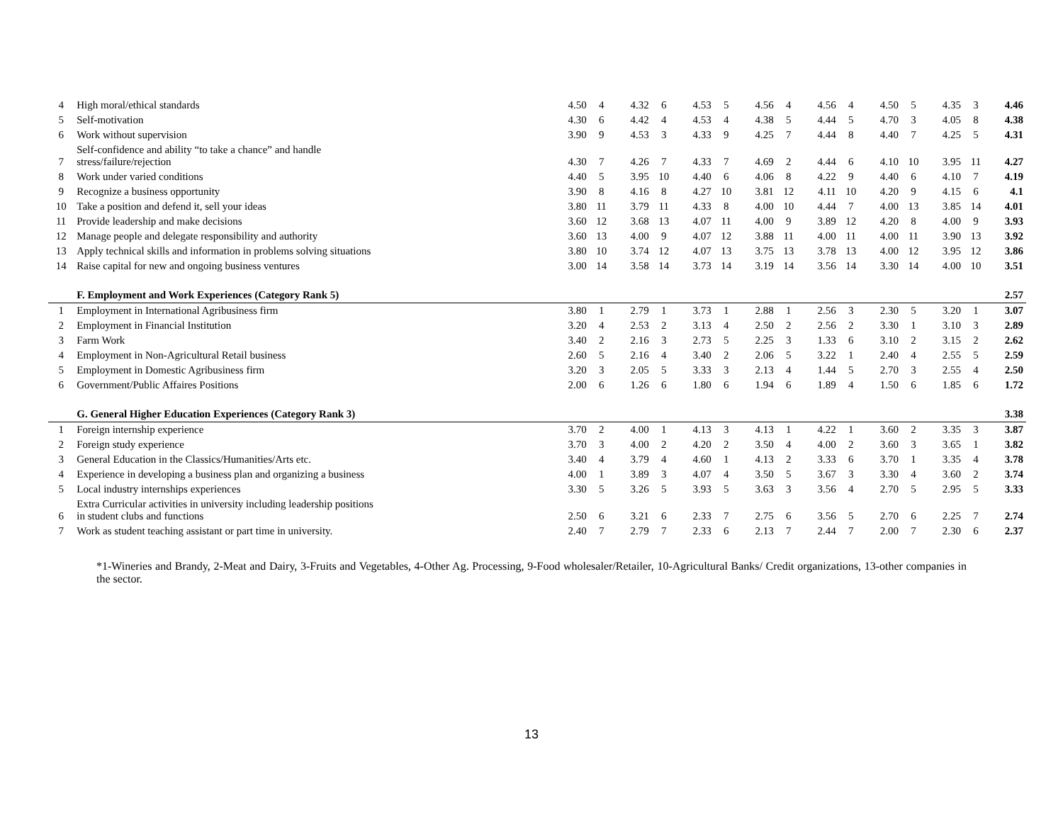| 4 | High moral/ethical standards | 4.50 | 4 | 4.32 | 6 | 4.53 | 5 | 4.56 | 4 | 4.56 | 4 | 4.50 | 5 | 4.35 | 3 | 4.46 |
| 5 | Self-motivation | 4.30 | 6 | 4.42 | 4 | 4.53 | 4 | 4.38 | 5 | 4.44 | 5 | 4.70 | 3 | 4.05 | 8 | 4.38 |
| 6 | Work without supervision | 3.90 | 9 | 4.53 | 3 | 4.33 | 9 | 4.25 | 7 | 4.44 | 8 | 4.40 | 7 | 4.25 | 5 | 4.31 |
| 7 | Self-confidence and ability “to take a chance” and handle stress/failure/rejection | 4.30 | 7 | 4.26 | 7 | 4.33 | 7 | 4.69 | 2 | 4.44 | 6 | 4.10 | 10 | 3.95 | 11 | 4.27 |
| 8 | Work under varied conditions | 4.40 | 5 | 3.95 | 10 | 4.40 | 6 | 4.06 | 8 | 4.22 | 9 | 4.40 | 6 | 4.10 | 7 | 4.19 |
| 9 | Recognize a business opportunity | 3.90 | 8 | 4.16 | 8 | 4.27 | 10 | 3.81 | 12 | 4.11 | 10 | 4.20 | 9 | 4.15 | 6 | 4.1 |
| 10 | Take a position and defend it, sell your ideas | 3.80 | 11 | 3.79 | 11 | 4.33 | 8 | 4.00 | 10 | 4.44 | 7 | 4.00 | 13 | 3.85 | 14 | 4.01 |
| 11 | Provide leadership and make decisions | 3.60 | 12 | 3.68 | 13 | 4.07 | 11 | 4.00 | 9 | 3.89 | 12 | 4.20 | 8 | 4.00 | 9 | 3.93 |
| 12 | Manage people and delegate responsibility and authority | 3.60 | 13 | 4.00 | 9 | 4.07 | 12 | 3.88 | 11 | 4.00 | 11 | 4.00 | 11 | 3.90 | 13 | 3.92 |
| 13 | Apply technical skills and information in problems solving situations | 3.80 | 10 | 3.74 | 12 | 4.07 | 13 | 3.75 | 13 | 3.78 | 13 | 4.00 | 12 | 3.95 | 12 | 3.86 |
| 14 | Raise capital for new and ongoing business ventures | 3.00 | 14 | 3.58 | 14 | 3.73 | 14 | 3.19 | 14 | 3.56 | 14 | 3.30 | 14 | 4.00 | 10 | 3.51 |
| | F. Employment and Work Experiences (Category Rank 5) | | | | | | | | | | | | | | | 2.57 |
| 1 | Employment in International Agribusiness firm | 3.80 | 1 | 2.79 | 1 | 3.73 | 1 | 2.88 | 1 | 2.56 | 3 | 2.30 | 5 | 3.20 | 1 | 3.07 |
| 2 | Employment in Financial Institution | 3.20 | 4 | 2.53 | 2 | 3.13 | 4 | 2.50 | 2 | 2.56 | 2 | 3.30 | 1 | 3.10 | 3 | 2.89 |
| 3 | Farm Work | 3.40 | 2 | 2.16 | 3 | 2.73 | 5 | 2.25 | 3 | 1.33 | 6 | 3.10 | 2 | 3.15 | 2 | 2.62 |
| 4 | Employment in Non-Agricultural Retail business | 2.60 | 5 | 2.16 | 4 | 3.40 | 2 | 2.06 | 5 | 3.22 | 1 | 2.40 | 4 | 2.55 | 5 | 2.59 |
| 5 | Employment in Domestic Agribusiness firm | 3.20 | 3 | 2.05 | 5 | 3.33 | 3 | 2.13 | 4 | 1.44 | 5 | 2.70 | 3 | 2.55 | 4 | 2.50 |
| 6 | Government/Public Affaires Positions | 2.00 | 6 | 1.26 | 6 | 1.80 | 6 | 1.94 | 6 | 1.89 | 4 | 1.50 | 6 | 1.85 | 6 | 1.72 |
| | G. General Higher Education Experiences (Category Rank 3) | | | | | | | | | | | | | | | 3.38 |
| 1 | Foreign internship experience | 3.70 | 2 | 4.00 | 1 | 4.13 | 3 | 4.13 | 1 | 4.22 | 1 | 3.60 | 2 | 3.35 | 3 | 3.87 |
| 2 | Foreign study experience | 3.70 | 3 | 4.00 | 2 | 4.20 | 2 | 3.50 | 4 | 4.00 | 2 | 3.60 | 3 | 3.65 | 1 | 3.82 |
| 3 | General Education in the Classics/Humanities/Arts etc. | 3.40 | 4 | 3.79 | 4 | 4.60 | 1 | 4.13 | 2 | 3.33 | 6 | 3.70 | 1 | 3.35 | 4 | 3.78 |
| 4 | Experience in developing a business plan and organizing a business | 4.00 | 1 | 3.89 | 3 | 4.07 | 4 | 3.50 | 5 | 3.67 | 3 | 3.30 | 4 | 3.60 | 2 | 3.74 |
| 5 | Local industry internships experiences | 3.30 | 5 | 3.26 | 5 | 3.93 | 5 | 3.63 | 3 | 3.56 | 4 | 2.70 | 5 | 2.95 | 5 | 3.33 |
| 6 | Extra Curricular activities in university including leadership positions in student clubs and functions | 2.50 | 6 | 3.21 | 6 | 2.33 | 7 | 2.75 | 6 | 3.56 | 5 | 2.70 | 6 | 2.25 | 7 | 2.74 |
| 7 | Work as student teaching assistant or part time in university. | 2.40 | 7 | 2.79 | 7 | 2.33 | 6 | 2.13 | 7 | 2.44 | 7 | 2.00 | 7 | 2.30 | 6 | 2.37 |
*1-Wineries and Brandy, 2-Meat and Dairy, 3-Fruits and Vegetables, 4-Other Ag. Processing, 9-Food wholesaler/Retailer, 10-Agricultural Banks/ Credit organizations, 13-other companies in the sector.
13